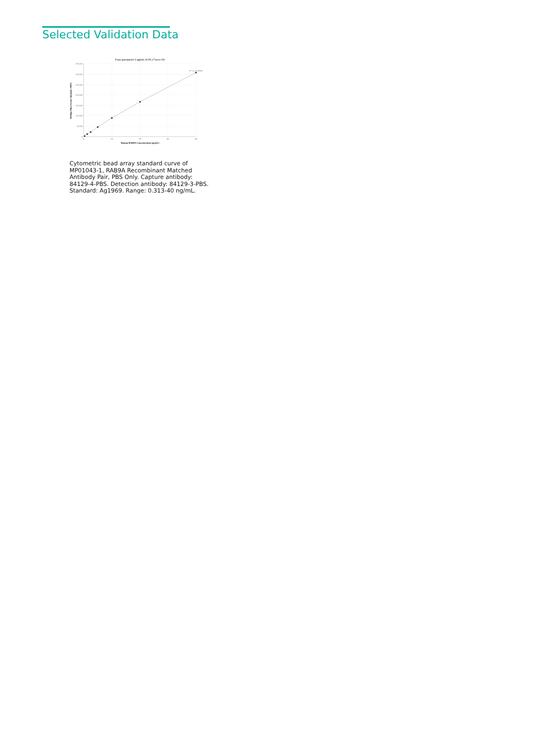Selected Validation Data
Four parameter Logistic (4-PL) Curve Fit
35,000
30,000
25,000
20,000
15,000
10,000
5,000
0
0
10
20
30
40
R^2=0.9999
Human RAB9A Concentration (ng/mL)
Median Fluorescence Intensity (MFI)
Cytometric bead array standard curve of MP01043-1, RAB9A Recombinant Matched Antibody Pair, PBS Only. Capture antibody: 84129-4-PBS. Detection antibody: 84129-3-PBS. Standard: Ag1969. Range: 0.313-40 ng/mL.